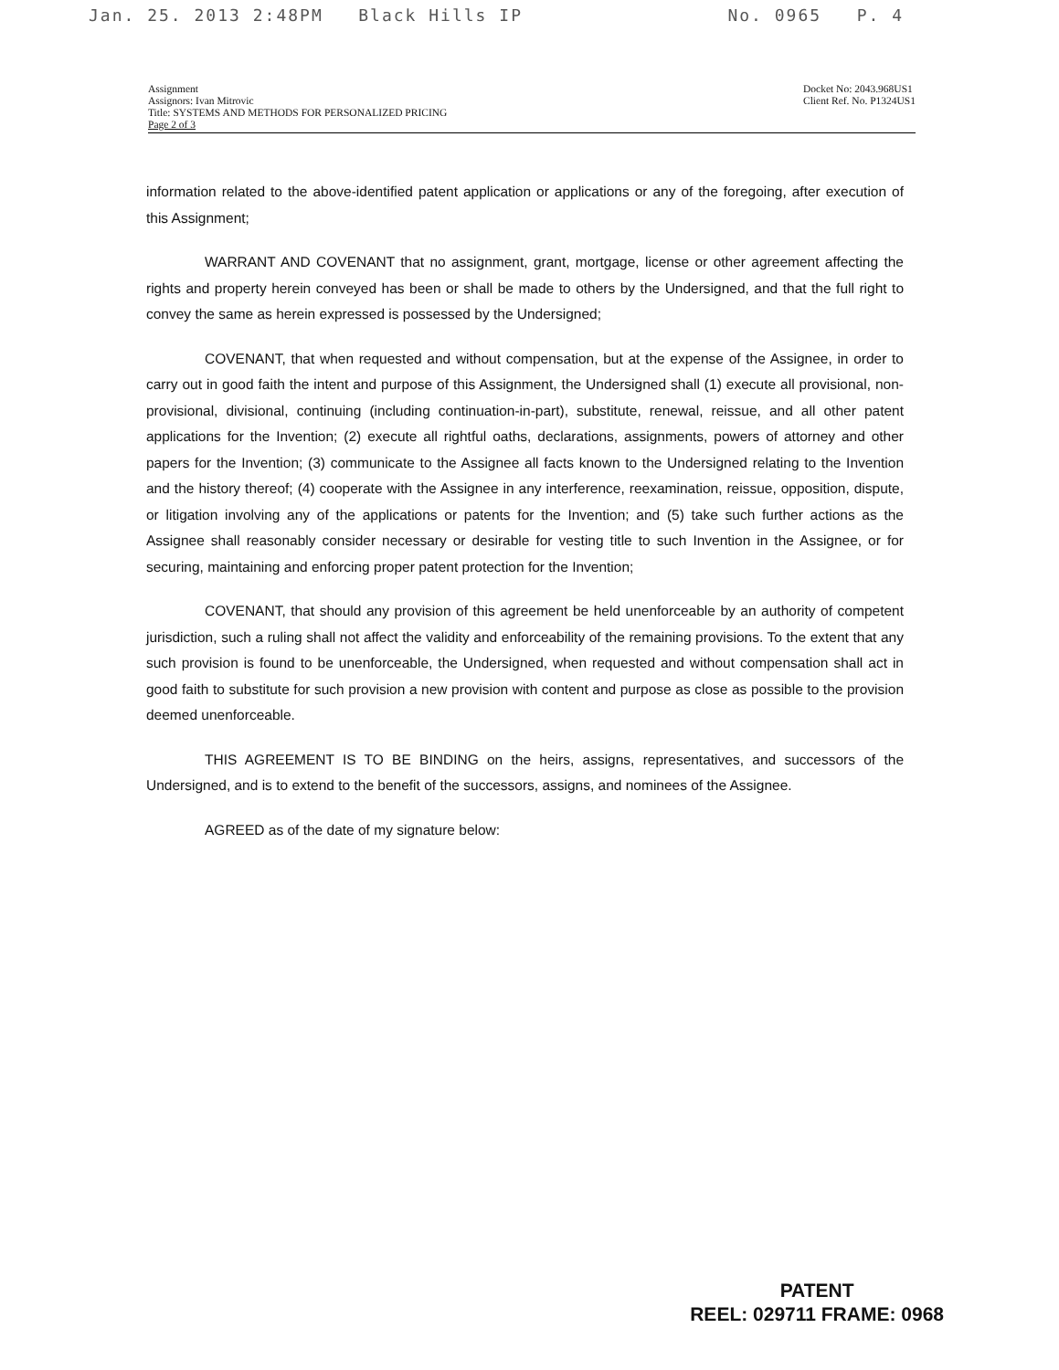Jan. 25. 2013 2:48PM Black Hills IP No. 0965 P. 4
Assignment
Assignors: Ivan Mitrovic
Title: SYSTEMS AND METHODS FOR PERSONALIZED PRICING
Page 2 of 3
Docket No: 2043.968US1
Client Ref. No. P1324US1
information related to the above-identified patent application or applications or any of the foregoing, after execution of this Assignment;
WARRANT AND COVENANT that no assignment, grant, mortgage, license or other agreement affecting the rights and property herein conveyed has been or shall be made to others by the Undersigned, and that the full right to convey the same as herein expressed is possessed by the Undersigned;
COVENANT, that when requested and without compensation, but at the expense of the Assignee, in order to carry out in good faith the intent and purpose of this Assignment, the Undersigned shall (1) execute all provisional, non-provisional, divisional, continuing (including continuation-in-part), substitute, renewal, reissue, and all other patent applications for the Invention; (2) execute all rightful oaths, declarations, assignments, powers of attorney and other papers for the Invention; (3) communicate to the Assignee all facts known to the Undersigned relating to the Invention and the history thereof; (4) cooperate with the Assignee in any interference, reexamination, reissue, opposition, dispute, or litigation involving any of the applications or patents for the Invention; and (5) take such further actions as the Assignee shall reasonably consider necessary or desirable for vesting title to such Invention in the Assignee, or for securing, maintaining and enforcing proper patent protection for the Invention;
COVENANT, that should any provision of this agreement be held unenforceable by an authority of competent jurisdiction, such a ruling shall not affect the validity and enforceability of the remaining provisions. To the extent that any such provision is found to be unenforceable, the Undersigned, when requested and without compensation shall act in good faith to substitute for such provision a new provision with content and purpose as close as possible to the provision deemed unenforceable.
THIS AGREEMENT IS TO BE BINDING on the heirs, assigns, representatives, and successors of the Undersigned, and is to extend to the benefit of the successors, assigns, and nominees of the Assignee.
AGREED as of the date of my signature below:
PATENT
REEL: 029711 FRAME: 0968